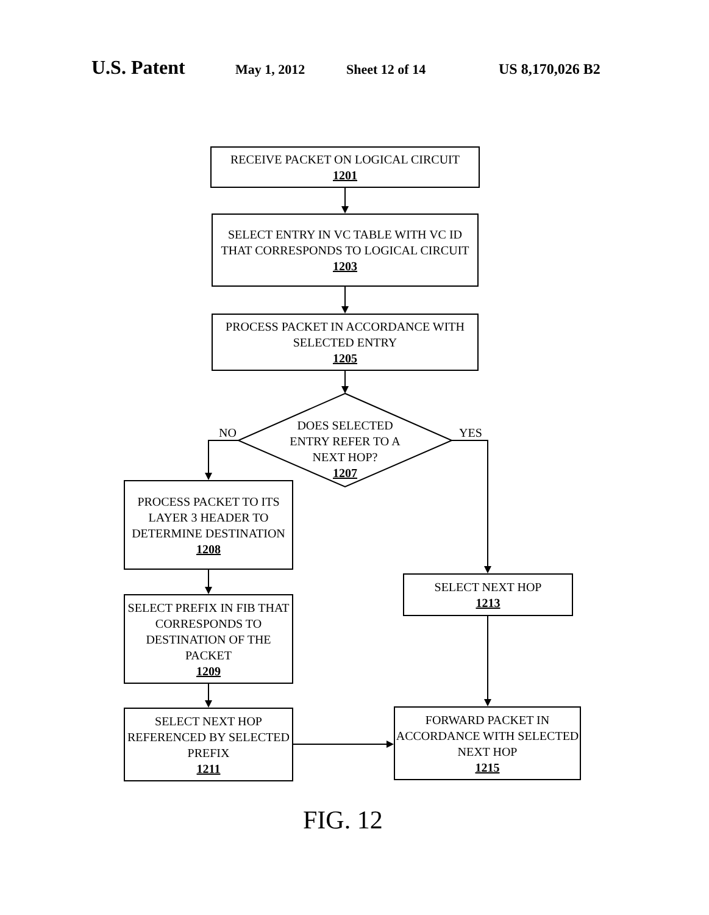U.S. Patent May 1, 2012 Sheet 12 of 14 US 8,170,026 B2
RECEIVE PACKET ON LOGICAL CIRCUIT
1201
SELECT ENTRY IN VC TABLE WITH VC ID THAT CORRESPONDS TO LOGICAL CIRCUIT
1203
PROCESS PACKET IN ACCORDANCE WITH SELECTED ENTRY
1205
NO
DOES SELECTED ENTRY REFER TO A NEXT HOP?
1207
YES
PROCESS PACKET TO ITS LAYER 3 HEADER TO DETERMINE DESTINATION
1208
SELECT NEXT HOP
1213
SELECT PREFIX IN FIB THAT CORRESPONDS TO DESTINATION OF THE PACKET
1209
SELECT NEXT HOP REFERENCED BY SELECTED PREFIX
1211
FORWARD PACKET IN ACCORDANCE WITH SELECTED NEXT HOP
1215
FIG. 12